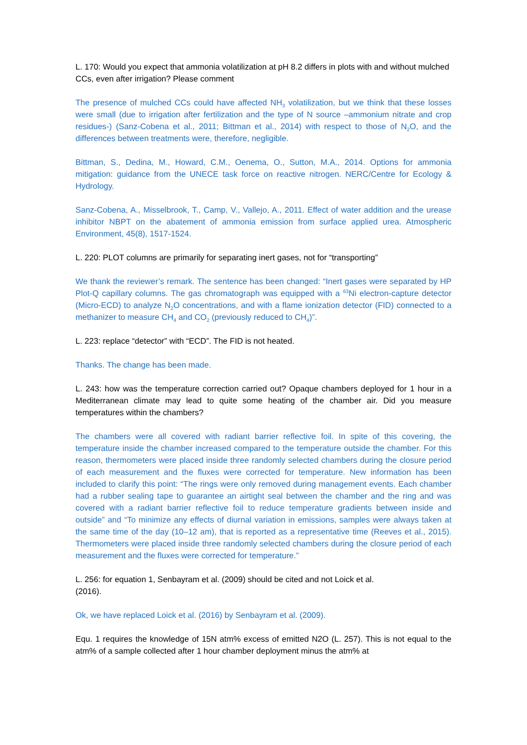L. 170: Would you expect that ammonia volatilization at pH 8.2 differs in plots with and without mulched CCs, even after irrigation? Please comment
The presence of mulched CCs could have affected NH<sub>3</sub> volatilization, but we think that these losses were small (due to irrigation after fertilization and the type of N source –ammonium nitrate and crop residues-) (Sanz-Cobena et al., 2011; Bittman et al., 2014) with respect to those of N<sub>2</sub>O, and the differences between treatments were, therefore, negligible.
Bittman, S., Dedina, M., Howard, C.M., Oenema, O., Sutton, M.A., 2014. Options for ammonia mitigation: guidance from the UNECE task force on reactive nitrogen. NERC/Centre for Ecology & Hydrology.
Sanz-Cobena, A., Misselbrook, T., Camp, V., Vallejo, A., 2011. Effect of water addition and the urease inhibitor NBPT on the abatement of ammonia emission from surface applied urea. Atmospheric Environment, 45(8), 1517-1524.
L. 220: PLOT columns are primarily for separating inert gases, not for “transporting”
We thank the reviewer’s remark. The sentence has been changed: “Inert gases were separated by HP Plot-Q capillary columns. The gas chromatograph was equipped with a <sup>63</sup>Ni electron-capture detector (Micro-ECD) to analyze N<sub>2</sub>O concentrations, and with a flame ionization detector (FID) connected to a methanizer to measure CH<sub>4</sub> and CO<sub>2</sub> (previously reduced to CH<sub>4</sub>)”.
L. 223: replace “detector” with “ECD”. The FID is not heated.
Thanks. The change has been made.
L. 243: how was the temperature correction carried out? Opaque chambers deployed for 1 hour in a Mediterranean climate may lead to quite some heating of the chamber air. Did you measure temperatures within the chambers?
The chambers were all covered with radiant barrier reflective foil. In spite of this covering, the temperature inside the chamber increased compared to the temperature outside the chamber. For this reason, thermometers were placed inside three randomly selected chambers during the closure period of each measurement and the fluxes were corrected for temperature. New information has been included to clarify this point: “The rings were only removed during management events. Each chamber had a rubber sealing tape to guarantee an airtight seal between the chamber and the ring and was covered with a radiant barrier reflective foil to reduce temperature gradients between inside and outside” and “To minimize any effects of diurnal variation in emissions, samples were always taken at the same time of the day (10–12 am), that is reported as a representative time (Reeves et al., 2015). Thermometers were placed inside three randomly selected chambers during the closure period of each measurement and the fluxes were corrected for temperature.”
L. 256: for equation 1, Senbayram et al. (2009) should be cited and not Loick et al.
(2016).
Ok, we have replaced Loick et al. (2016) by Senbayram et al. (2009).
Equ. 1 requires the knowledge of 15N atm% excess of emitted N2O (L. 257). This is not equal to the atm% of a sample collected after 1 hour chamber deployment minus the atm% at